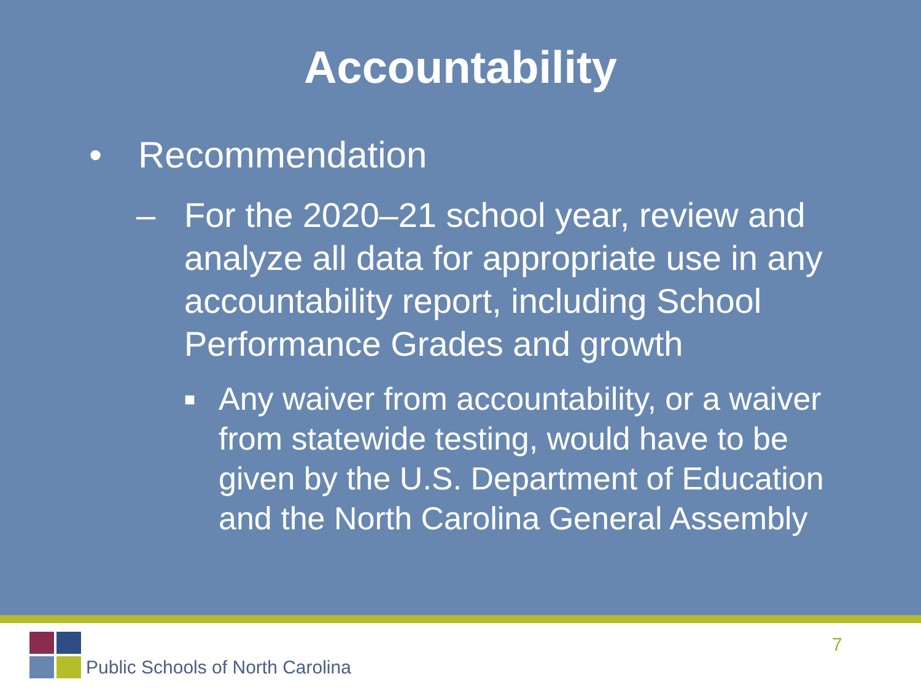Accountability
• Recommendation
– For the 2020–21 school year, review and analyze all data for appropriate use in any accountability report, including School Performance Grades and growth
■ Any waiver from accountability, or a waiver from statewide testing, would have to be given by the U.S. Department of Education and the North Carolina General Assembly
Public Schools of North Carolina
7